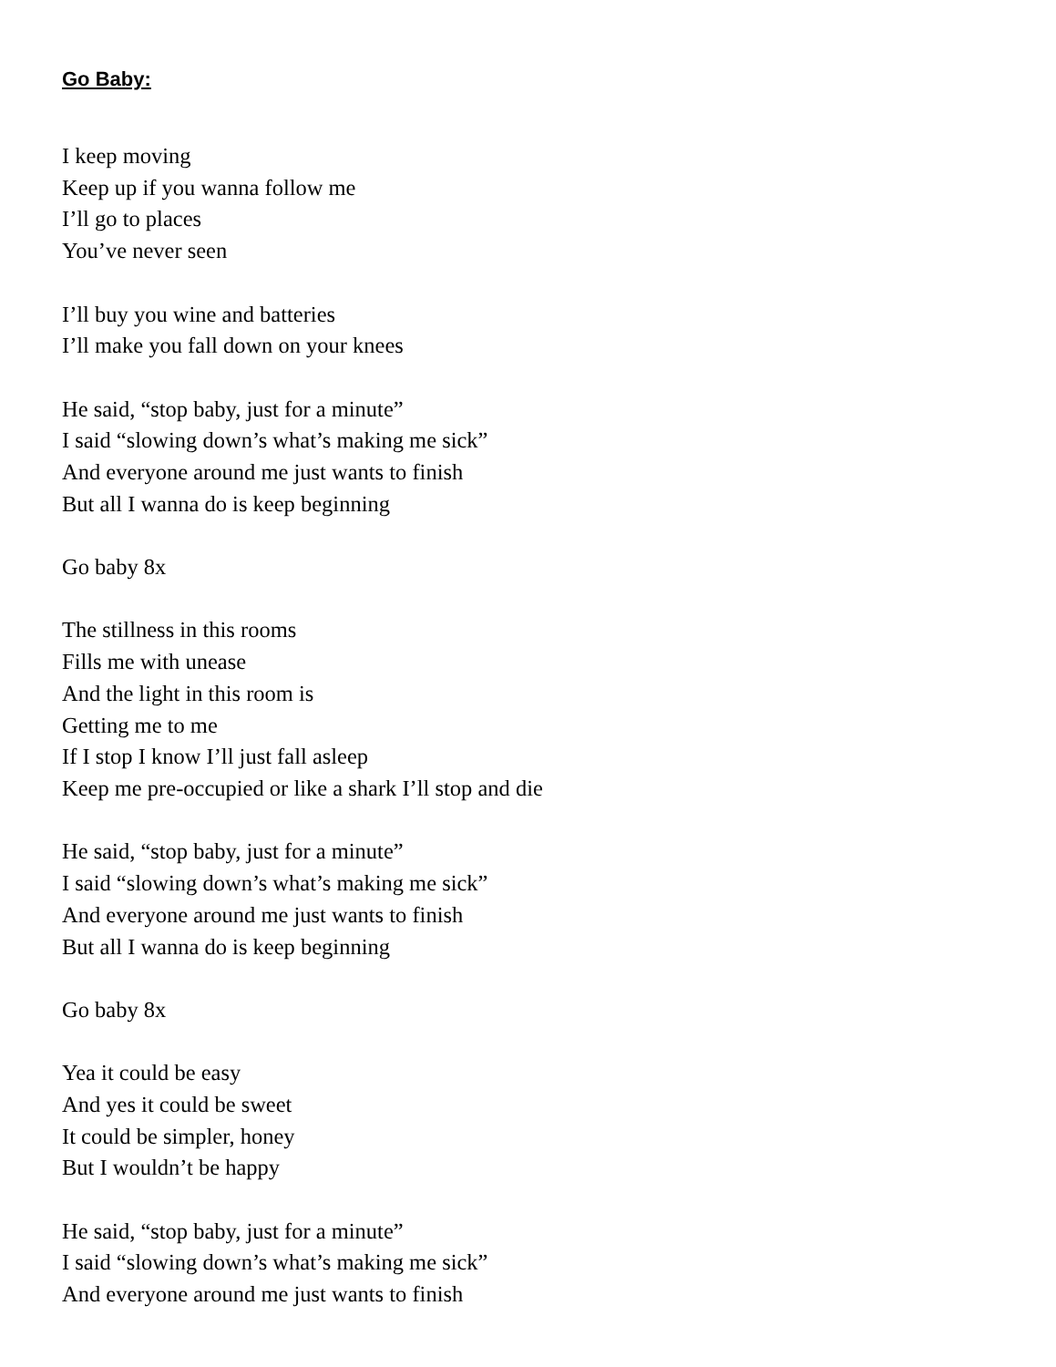Go Baby:
I keep moving
Keep up if you wanna follow me
I’ll go to places
You’ve never seen
I’ll buy you wine and batteries
I’ll make you fall down on your knees
He said, “stop baby, just for a minute”
I said “slowing down’s what’s making me sick”
And everyone around me just wants to finish
But all I wanna do is keep beginning
Go baby 8x
The stillness in this rooms
Fills me with unease
And the light in this room is
Getting me to me
If I stop I know I’ll just fall asleep
Keep me pre-occupied or like a shark I’ll stop and die
He said, “stop baby, just for a minute”
I said “slowing down’s what’s making me sick”
And everyone around me just wants to finish
But all I wanna do is keep beginning
Go baby 8x
Yea it could be easy
And yes it could be sweet
It could be simpler, honey
But I wouldn’t be happy
He said, “stop baby, just for a minute”
I said “slowing down’s what’s making me sick”
And everyone around me just wants to finish